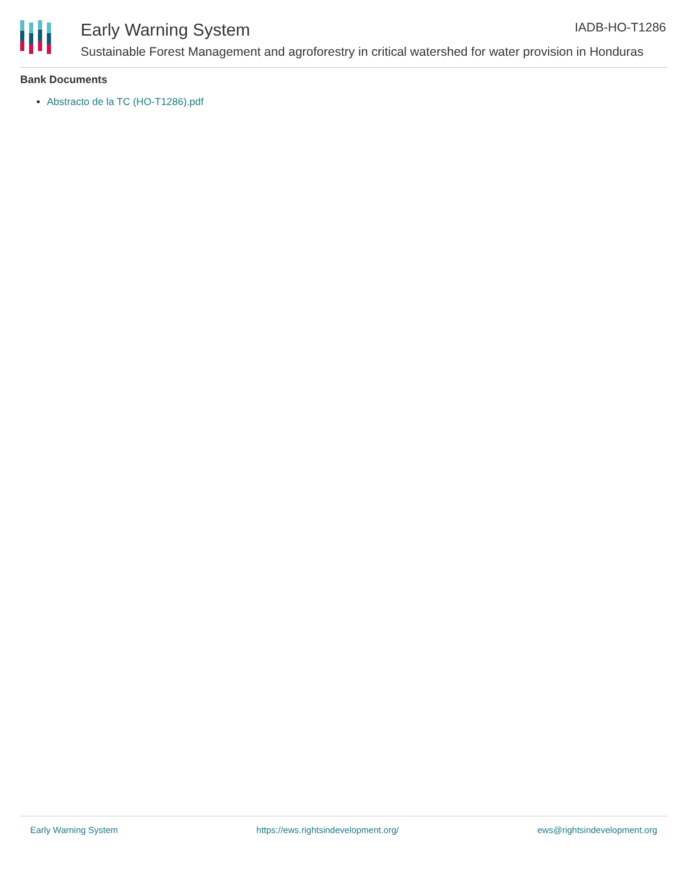Early Warning System
Sustainable Forest Management and agroforestry in critical watershed for water provision in Honduras
IADB-HO-T1286
Bank Documents
Abstracto de la TC (HO-T1286).pdf
Early Warning System https://ews.rightsindevelopment.org/ ews@rightsindevelopment.org